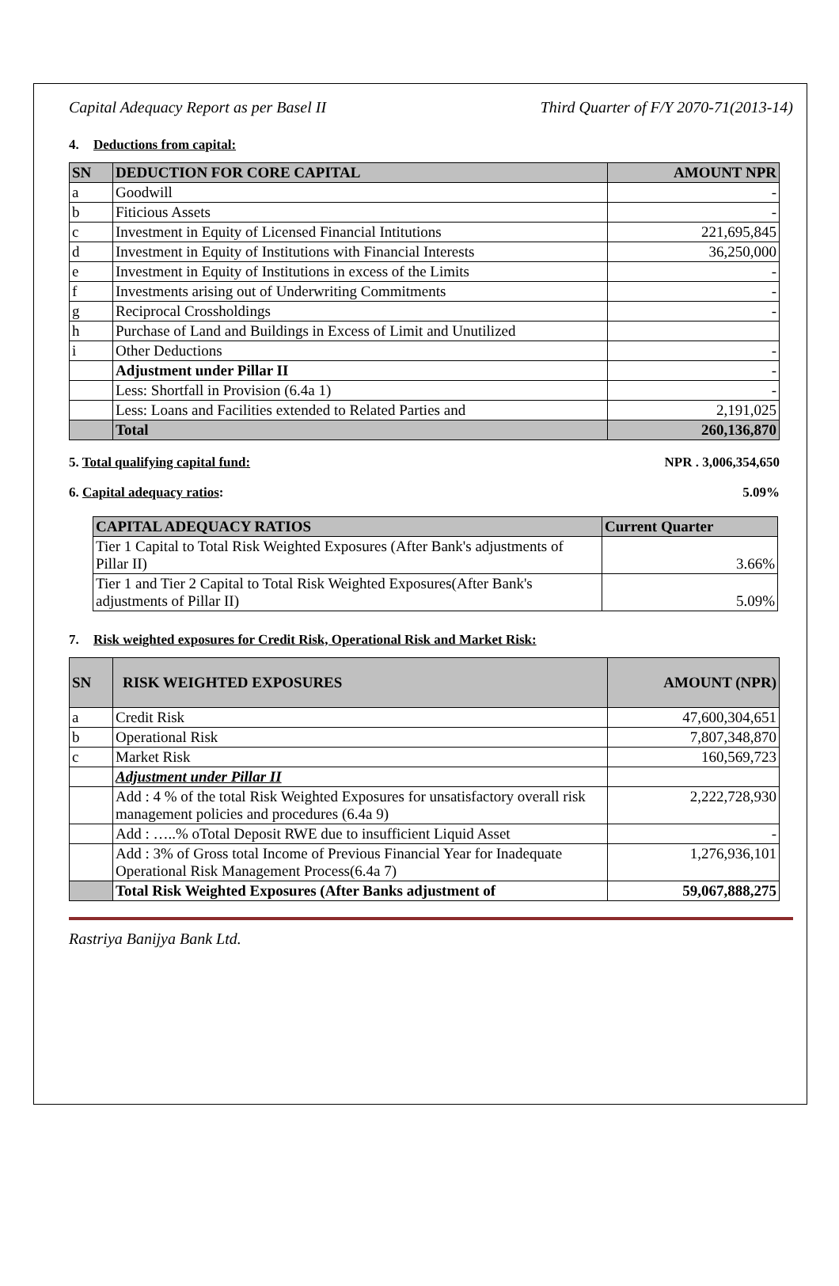Capital Adequacy Report as per Basel II Third Quarter of F/Y 2070-71(2013-14)
4. Deductions from capital:
| SN | DEDUCTION FOR CORE CAPITAL | AMOUNT NPR |
| --- | --- | --- |
| a | Goodwill | - |
| b | Fiticious Assets | - |
| c | Investment in Equity of Licensed Financial Intitutions | 221,695,845 |
| d | Investment in Equity of Institutions with Financial Interests | 36,250,000 |
| e | Investment in Equity of Institutions in excess of the Limits | - |
| f | Investments arising out of Underwriting Commitments | - |
| g | Reciprocal Crossholdings | - |
| h | Purchase of Land and Buildings in Excess of Limit and Unutilized | |
| i | Other Deductions | - |
| | Adjustment under Pillar II | - |
| | Less: Shortfall in Provision (6.4a 1) | - |
| | Less: Loans and Facilities extended to Related Parties and | 2,191,025 |
| | Total | 260,136,870 |
5. Total qualifying capital fund: NPR . 3,006,354,650
6. Capital adequacy ratios: 5.09%
| CAPITAL ADEQUACY RATIOS | Current Quarter |
| --- | --- |
| Tier 1 Capital to Total Risk Weighted Exposures (After Bank's adjustments of Pillar II) | 3.66% |
| Tier 1 and Tier 2 Capital to Total Risk Weighted Exposures(After Bank's adjustments of Pillar II) | 5.09% |
7. Risk weighted exposures for Credit Risk, Operational Risk and Market Risk:
| SN | RISK WEIGHTED EXPOSURES | AMOUNT (NPR) |
| --- | --- | --- |
| a | Credit Risk | 47,600,304,651 |
| b | Operational Risk | 7,807,348,870 |
| c | Market Risk | 160,569,723 |
| | Adjustment under Pillar II | |
| | Add : 4 % of the total Risk Weighted Exposures for unsatisfactory overall risk management policies and procedures (6.4a 9) | 2,222,728,930 |
| | Add : …..% oTotal Deposit RWE due to insufficient Liquid Asset | - |
| | Add : 3% of Gross total Income of Previous Financial Year for Inadequate Operational Risk Management Process(6.4a 7) | 1,276,936,101 |
| | Total Risk Weighted Exposures (After Banks adjustment of | 59,067,888,275 |
Rastriya Banijya Bank Ltd.